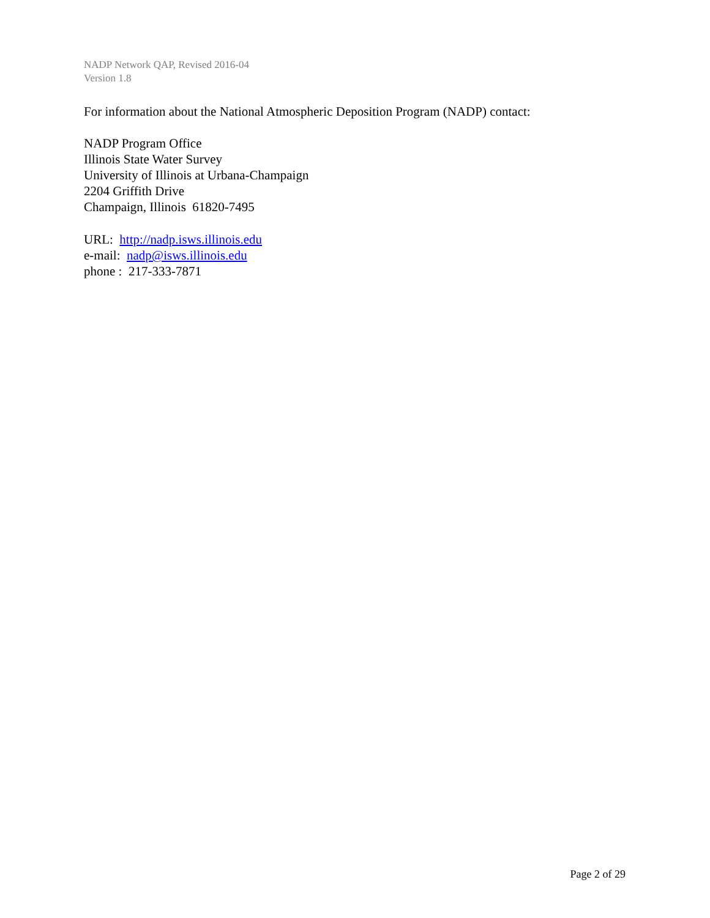NADP Network QAP, Revised 2016-04
Version 1.8
For information about the National Atmospheric Deposition Program (NADP) contact:
NADP Program Office
Illinois State Water Survey
University of Illinois at Urbana-Champaign
2204 Griffith Drive
Champaign, Illinois 61820-7495
URL: http://nadp.isws.illinois.edu
e-mail: nadp@isws.illinois.edu
phone : 217-333-7871
Page 2 of 29